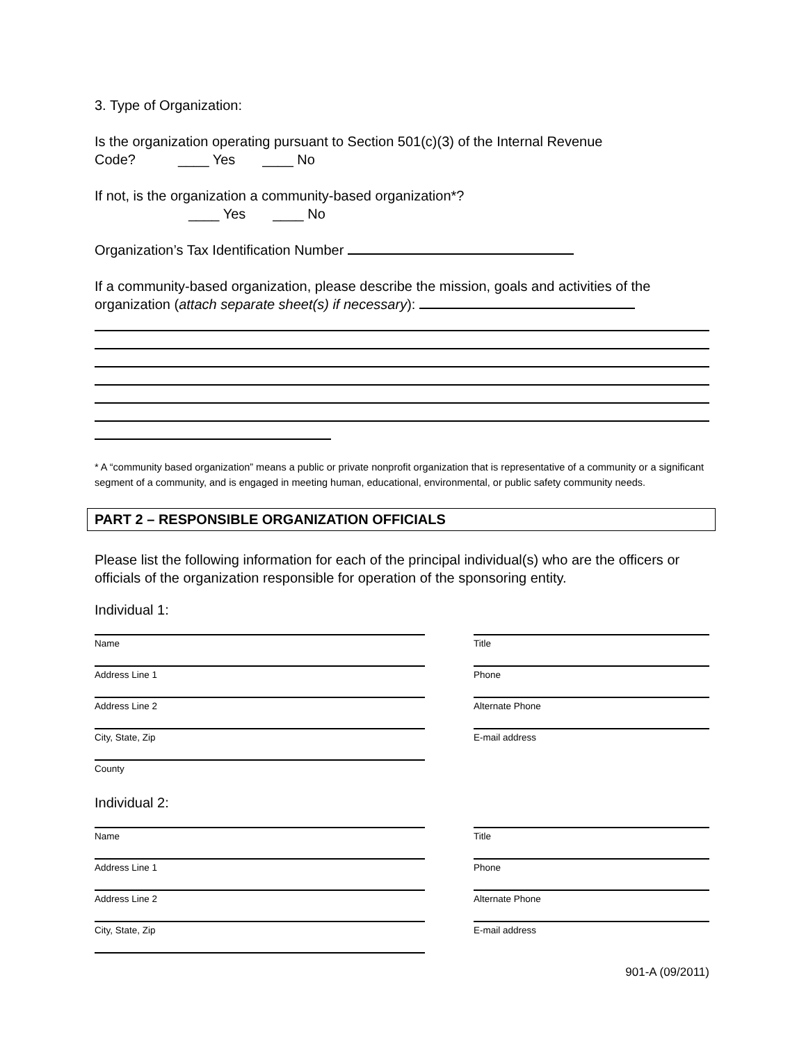3. Type of Organization:
Is the organization operating pursuant to Section 501(c)(3) of the Internal Revenue
Code? ____ Yes ____ No
If not, is the organization a community-based organization*?
____ Yes ____ No
Organization’s Tax Identification Number
If a community-based organization, please describe the mission, goals and activities of the organization (attach separate sheet(s) if necessary):
* A “community based organization” means a public or private nonprofit organization that is representative of a community or a significant segment of a community, and is engaged in meeting human, educational, environmental, or public safety community needs.
PART 2 – RESPONSIBLE ORGANIZATION OFFICIALS
Please list the following information for each of the principal individual(s) who are the officers or officials of the organization responsible for operation of the sponsoring entity.
Individual 1:
Name Title
Address Line 1 Phone
Address Line 2 Alternate Phone
City, State, Zip E-mail address
County
Individual 2:
Name Title
Address Line 1 Phone
Address Line 2 Alternate Phone
City, State, Zip E-mail address
901-A (09/2011)